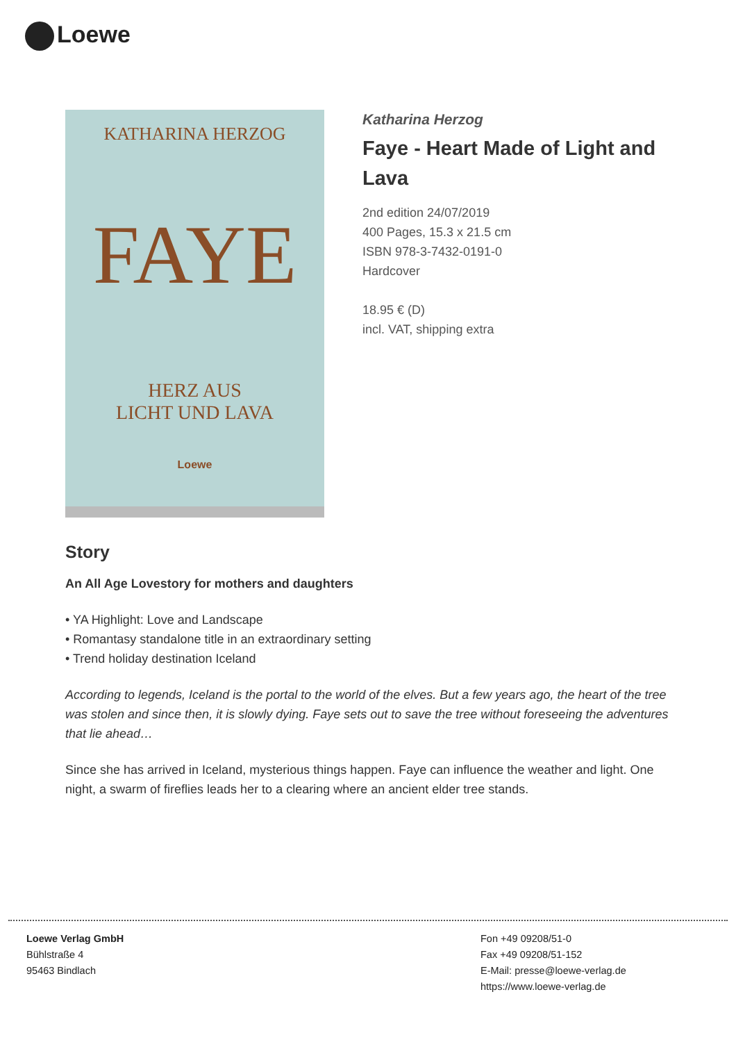Loewe
KATHARINA HERZOG
FAYE
HERZ AUS
LICHT UND LAVA
Loewe
Katharina Herzog
Faye - Heart Made of Light and Lava
2nd edition 24/07/2019
400 Pages, 15.3 x 21.5 cm
ISBN 978-3-7432-0191-0
Hardcover
18.95 € (D)
incl. VAT, shipping extra
Story
An All Age Lovestory for mothers and daughters
• YA Highlight: Love and Landscape
• Romantasy standalone title in an extraordinary setting
• Trend holiday destination Iceland
According to legends, Iceland is the portal to the world of the elves. But a few years ago, the heart of the tree was stolen and since then, it is slowly dying. Faye sets out to save the tree without foreseeing the adventures that lie ahead…
Since she has arrived in Iceland, mysterious things happen. Faye can influence the weather and light. One night, a swarm of fireflies leads her to a clearing where an ancient elder tree stands.
Loewe Verlag GmbH
Bühlstraße 4
95463 Bindlach
Fon +49 09208/51-0
Fax +49 09208/51-152
E-Mail: presse@loewe-verlag.de
https://www.loewe-verlag.de